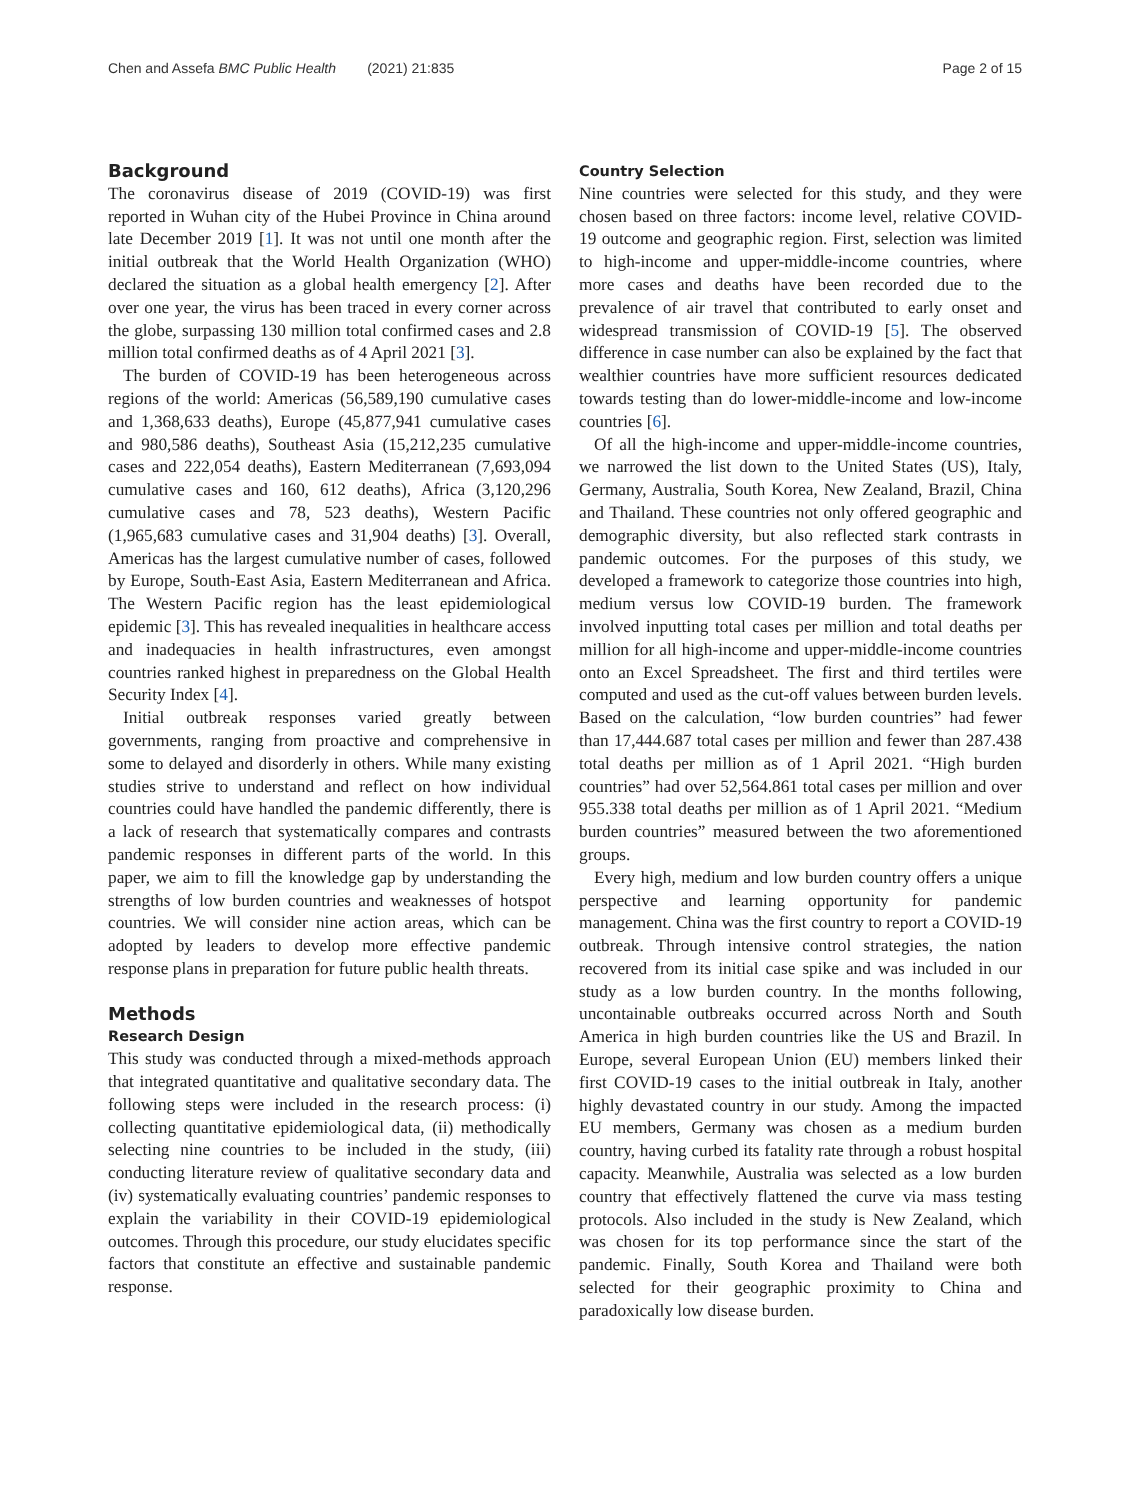Chen and Assefa BMC Public Health (2021) 21:835 Page 2 of 15
Background
The coronavirus disease of 2019 (COVID-19) was first reported in Wuhan city of the Hubei Province in China around late December 2019 [1]. It was not until one month after the initial outbreak that the World Health Organization (WHO) declared the situation as a global health emergency [2]. After over one year, the virus has been traced in every corner across the globe, surpassing 130 million total confirmed cases and 2.8 million total confirmed deaths as of 4 April 2021 [3].
The burden of COVID-19 has been heterogeneous across regions of the world: Americas (56,589,190 cumulative cases and 1,368,633 deaths), Europe (45,877,941 cumulative cases and 980,586 deaths), Southeast Asia (15,212,235 cumulative cases and 222,054 deaths), Eastern Mediterranean (7,693,094 cumulative cases and 160, 612 deaths), Africa (3,120,296 cumulative cases and 78, 523 deaths), Western Pacific (1,965,683 cumulative cases and 31,904 deaths) [3]. Overall, Americas has the largest cumulative number of cases, followed by Europe, South-East Asia, Eastern Mediterranean and Africa. The Western Pacific region has the least epidemiological epidemic [3]. This has revealed inequalities in healthcare access and inadequacies in health infrastructures, even amongst countries ranked highest in preparedness on the Global Health Security Index [4].
Initial outbreak responses varied greatly between governments, ranging from proactive and comprehensive in some to delayed and disorderly in others. While many existing studies strive to understand and reflect on how individual countries could have handled the pandemic differently, there is a lack of research that systematically compares and contrasts pandemic responses in different parts of the world. In this paper, we aim to fill the knowledge gap by understanding the strengths of low burden countries and weaknesses of hotspot countries. We will consider nine action areas, which can be adopted by leaders to develop more effective pandemic response plans in preparation for future public health threats.
Methods
Research Design
This study was conducted through a mixed-methods approach that integrated quantitative and qualitative secondary data. The following steps were included in the research process: (i) collecting quantitative epidemiological data, (ii) methodically selecting nine countries to be included in the study, (iii) conducting literature review of qualitative secondary data and (iv) systematically evaluating countries’ pandemic responses to explain the variability in their COVID-19 epidemiological outcomes. Through this procedure, our study elucidates specific factors that constitute an effective and sustainable pandemic response.
Country Selection
Nine countries were selected for this study, and they were chosen based on three factors: income level, relative COVID-19 outcome and geographic region. First, selection was limited to high-income and upper-middle-income countries, where more cases and deaths have been recorded due to the prevalence of air travel that contributed to early onset and widespread transmission of COVID-19 [5]. The observed difference in case number can also be explained by the fact that wealthier countries have more sufficient resources dedicated towards testing than do lower-middle-income and low-income countries [6].
Of all the high-income and upper-middle-income countries, we narrowed the list down to the United States (US), Italy, Germany, Australia, South Korea, New Zealand, Brazil, China and Thailand. These countries not only offered geographic and demographic diversity, but also reflected stark contrasts in pandemic outcomes. For the purposes of this study, we developed a framework to categorize those countries into high, medium versus low COVID-19 burden. The framework involved inputting total cases per million and total deaths per million for all high-income and upper-middle-income countries onto an Excel Spreadsheet. The first and third tertiles were computed and used as the cut-off values between burden levels. Based on the calculation, “low burden countries” had fewer than 17,444.687 total cases per million and fewer than 287.438 total deaths per million as of 1 April 2021. “High burden countries” had over 52,564.861 total cases per million and over 955.338 total deaths per million as of 1 April 2021. “Medium burden countries” measured between the two aforementioned groups.
Every high, medium and low burden country offers a unique perspective and learning opportunity for pandemic management. China was the first country to report a COVID-19 outbreak. Through intensive control strategies, the nation recovered from its initial case spike and was included in our study as a low burden country. In the months following, uncontainable outbreaks occurred across North and South America in high burden countries like the US and Brazil. In Europe, several European Union (EU) members linked their first COVID-19 cases to the initial outbreak in Italy, another highly devastated country in our study. Among the impacted EU members, Germany was chosen as a medium burden country, having curbed its fatality rate through a robust hospital capacity. Meanwhile, Australia was selected as a low burden country that effectively flattened the curve via mass testing protocols. Also included in the study is New Zealand, which was chosen for its top performance since the start of the pandemic. Finally, South Korea and Thailand were both selected for their geographic proximity to China and paradoxically low disease burden.